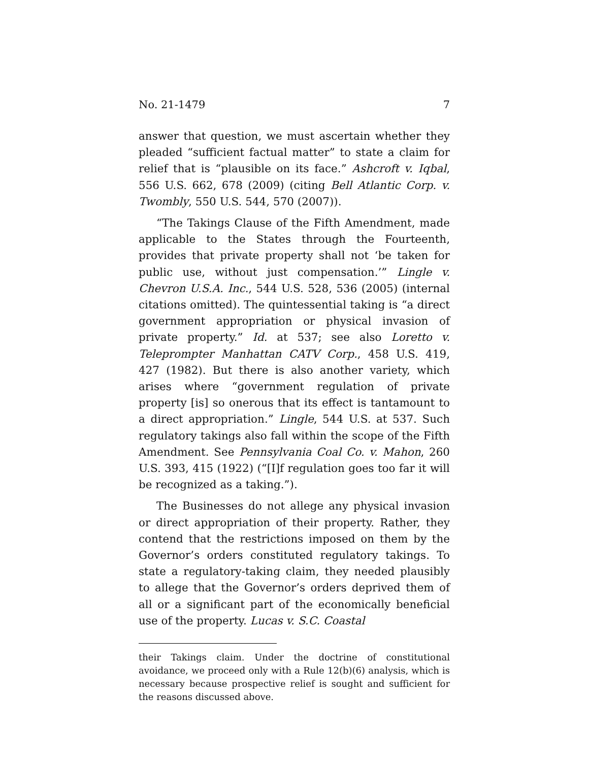No. 21-1479 7
answer that question, we must ascertain whether they pleaded “sufficient factual matter” to state a claim for relief that is “plausible on its face.” Ashcroft v. Iqbal, 556 U.S. 662, 678 (2009) (citing Bell Atlantic Corp. v. Twombly, 550 U.S. 544, 570 (2007)).
“The Takings Clause of the Fifth Amendment, made applicable to the States through the Fourteenth, provides that private property shall not ‘be taken for public use, without just compensation.’” Lingle v. Chevron U.S.A. Inc., 544 U.S. 528, 536 (2005) (internal citations omitted). The quintessential taking is “a direct government appropriation or physical invasion of private property.” Id. at 537; see also Loretto v. Teleprompter Manhattan CATV Corp., 458 U.S. 419, 427 (1982). But there is also another variety, which arises where “government regulation of private property [is] so onerous that its effect is tantamount to a direct appropriation.” Lingle, 544 U.S. at 537. Such regulatory takings also fall within the scope of the Fifth Amendment. See Pennsylvania Coal Co. v. Mahon, 260 U.S. 393, 415 (1922) (“[I]f regulation goes too far it will be recognized as a taking.”).
The Businesses do not allege any physical invasion or direct appropriation of their property. Rather, they contend that the restrictions imposed on them by the Governor’s orders constituted regulatory takings. To state a regulatory-taking claim, they needed plausibly to allege that the Governor’s orders deprived them of all or a significant part of the economically beneficial use of the property. Lucas v. S.C. Coastal
their Takings claim. Under the doctrine of constitutional avoidance, we proceed only with a Rule 12(b)(6) analysis, which is necessary because prospective relief is sought and sufficient for the reasons discussed above.